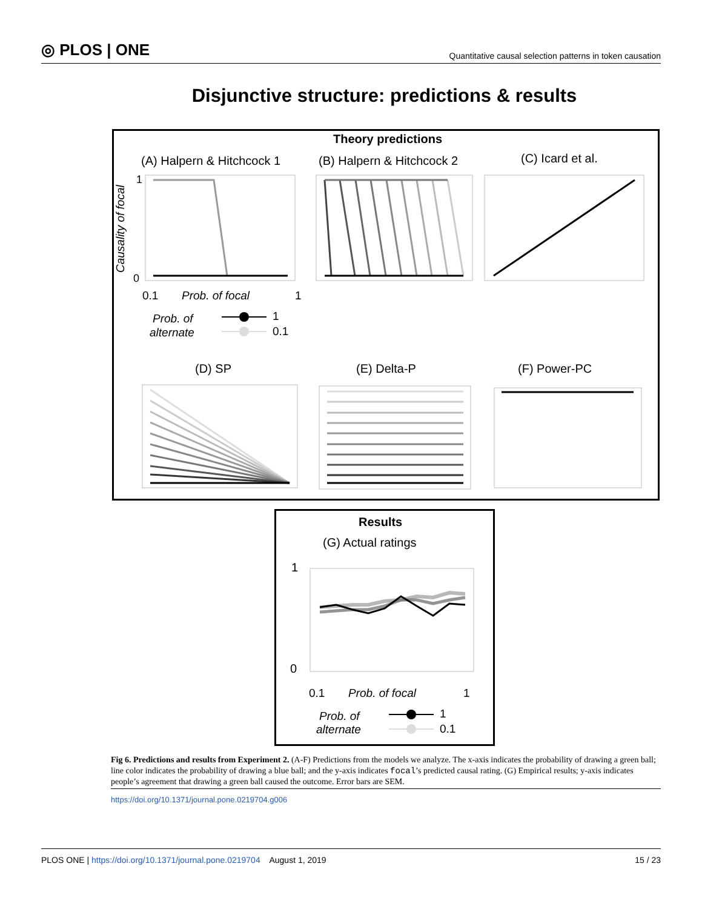◎ PLOS | ONE
Quantitative causal selection patterns in token causation
Disjunctive structure: predictions & results
Theory predictions
(A) Halpern & Hitchcock 1 (B) Halpern & Hitchcock 2 (C) Icard et al.
Causality of focal
1
0
0.1
Prob. of focal
1
Prob. of
alternate
1
0.1
(D) SP
(E) Delta-P
(F) Power-PC
Results
(G) Actual ratings
1
0
0.1
Prob. of focal
1
Prob. of
alternate
1
0.1
Fig 6. Predictions and results from Experiment 2. (A-F) Predictions from the models we analyze. The x-axis indicates the probability of drawing a green ball; line color indicates the probability of drawing a blue ball; and the y-axis indicates focal’s predicted causal rating. (G) Empirical results; y-axis indicates people’s agreement that drawing a green ball caused the outcome. Error bars are SEM.
https://doi.org/10.1371/journal.pone.0219704.g006
PLOS ONE | https://doi.org/10.1371/journal.pone.0219704 August 1, 2019
15 / 23